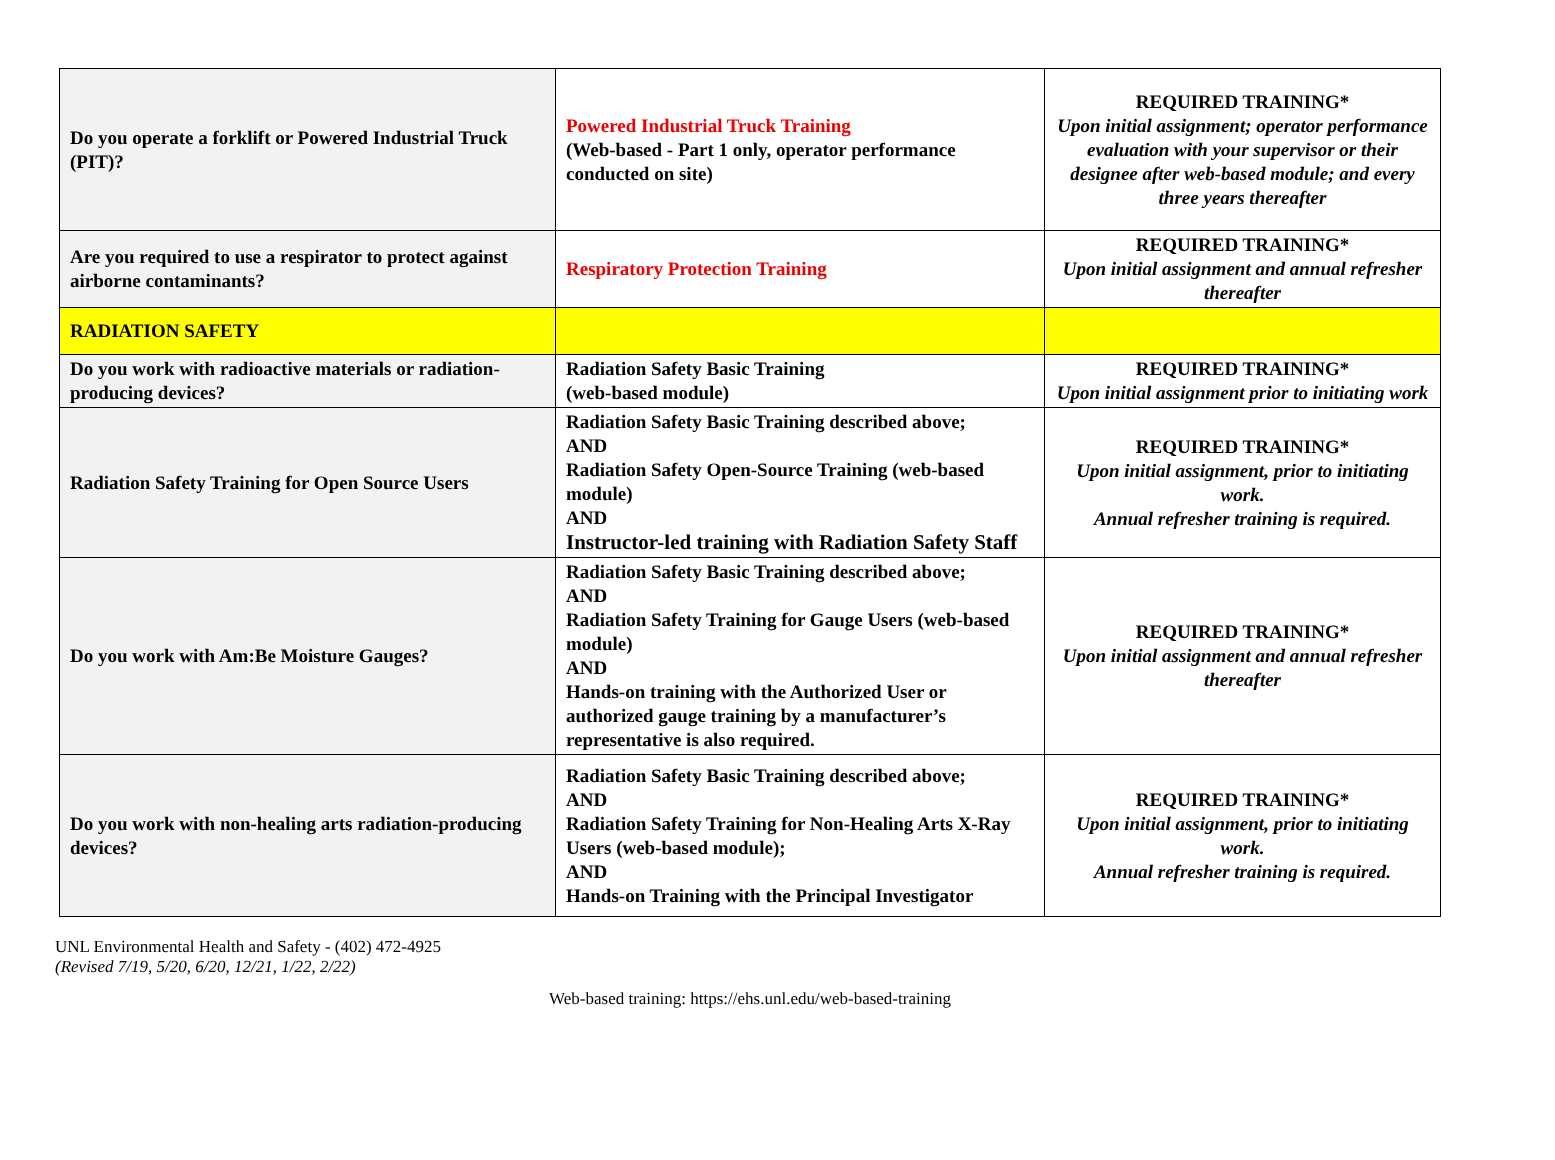| Do you operate a forklift or Powered Industrial Truck (PIT)? | Powered Industrial Truck Training (Web-based - Part 1 only, operator performance conducted on site) | REQUIRED TRAINING* Upon initial assignment; operator performance evaluation with your supervisor or their designee after web-based module; and every three years thereafter |
| Are you required to use a respirator to protect against airborne contaminants? | Respiratory Protection Training | REQUIRED TRAINING* Upon initial assignment and annual refresher thereafter |
| RADIATION SAFETY | | |
| Do you work with radioactive materials or radiation-producing devices? | Radiation Safety Basic Training (web-based module) | REQUIRED TRAINING* Upon initial assignment prior to initiating work |
| Radiation Safety Training for Open Source Users | Radiation Safety Basic Training described above; AND Radiation Safety Open-Source Training (web-based module) AND Instructor-led training with Radiation Safety Staff | REQUIRED TRAINING* Upon initial assignment, prior to initiating work. Annual refresher training is required. |
| Do you work with Am:Be Moisture Gauges? | Radiation Safety Basic Training described above; AND Radiation Safety Training for Gauge Users (web-based module) AND Hands-on training with the Authorized User or authorized gauge training by a manufacturer’s representative is also required. | REQUIRED TRAINING* Upon initial assignment and annual refresher thereafter |
| Do you work with non-healing arts radiation-producing devices? | Radiation Safety Basic Training described above; AND Radiation Safety Training for Non-Healing Arts X-Ray Users (web-based module); AND Hands-on Training with the Principal Investigator | REQUIRED TRAINING* Upon initial assignment, prior to initiating work. Annual refresher training is required. |
UNL Environmental Health and Safety - (402) 472-4925
(Revised 7/19, 5/20, 6/20, 12/21, 1/22, 2/22)
Web-based training: https://ehs.unl.edu/web-based-training